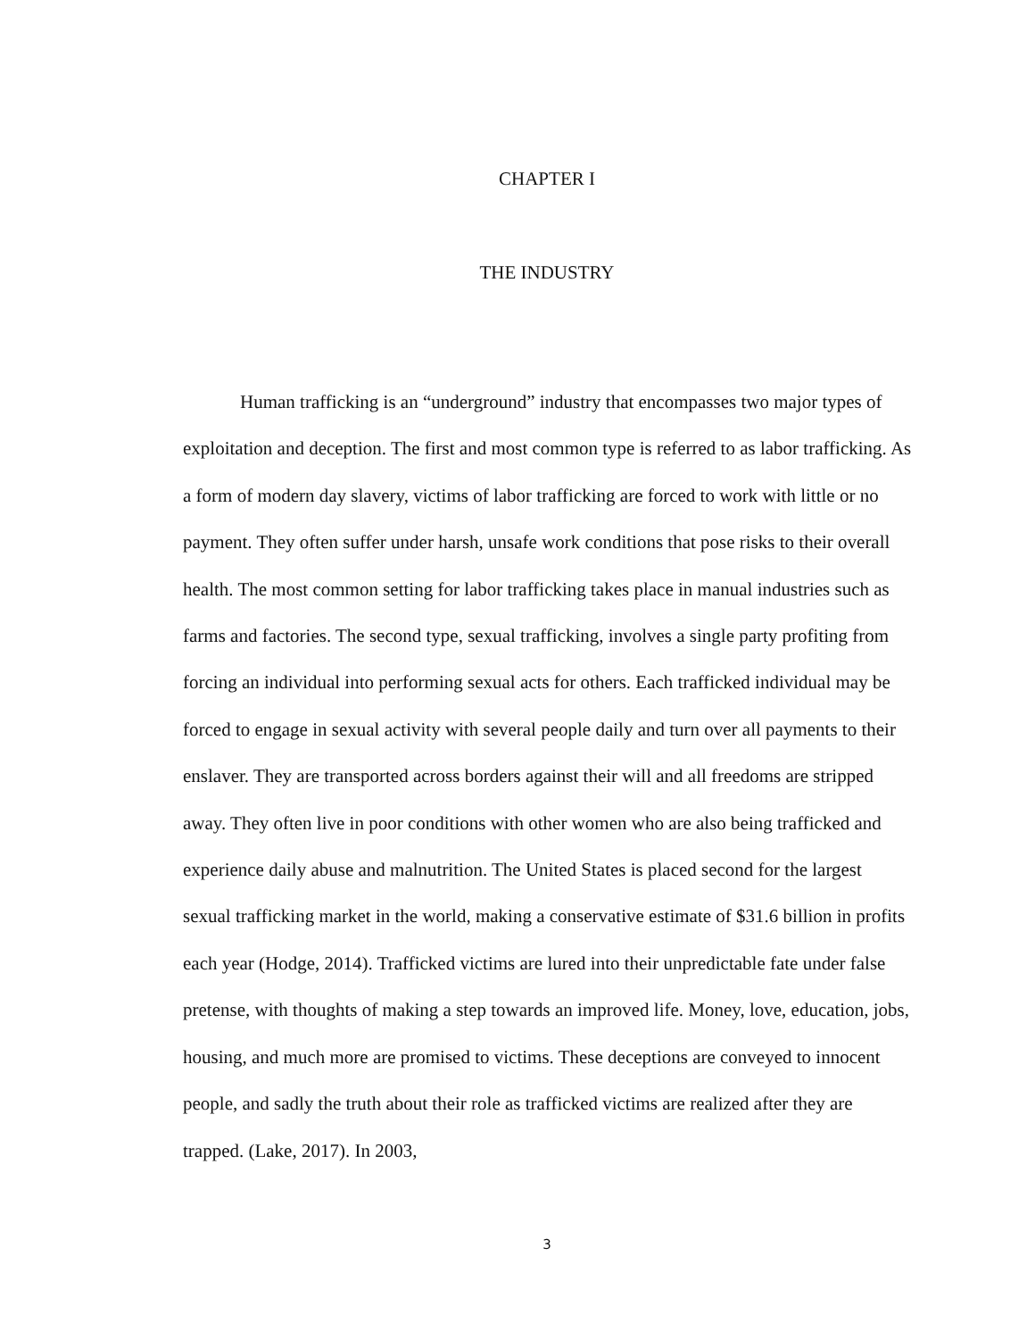CHAPTER I
THE INDUSTRY
Human trafficking is an “underground” industry that encompasses two major types of exploitation and deception. The first and most common type is referred to as labor trafficking. As a form of modern day slavery, victims of labor trafficking are forced to work with little or no payment. They often suffer under harsh, unsafe work conditions that pose risks to their overall health. The most common setting for labor trafficking takes place in manual industries such as farms and factories. The second type, sexual trafficking, involves a single party profiting from forcing an individual into performing sexual acts for others. Each trafficked individual may be forced to engage in sexual activity with several people daily and turn over all payments to their enslaver. They are transported across borders against their will and all freedoms are stripped away. They often live in poor conditions with other women who are also being trafficked and experience daily abuse and malnutrition. The United States is placed second for the largest sexual trafficking market in the world, making a conservative estimate of $31.6 billion in profits each year (Hodge, 2014). Trafficked victims are lured into their unpredictable fate under false pretense, with thoughts of making a step towards an improved life. Money, love, education, jobs, housing, and much more are promised to victims. These deceptions are conveyed to innocent people, and sadly the truth about their role as trafficked victims are realized after they are trapped. (Lake, 2017). In 2003,
3